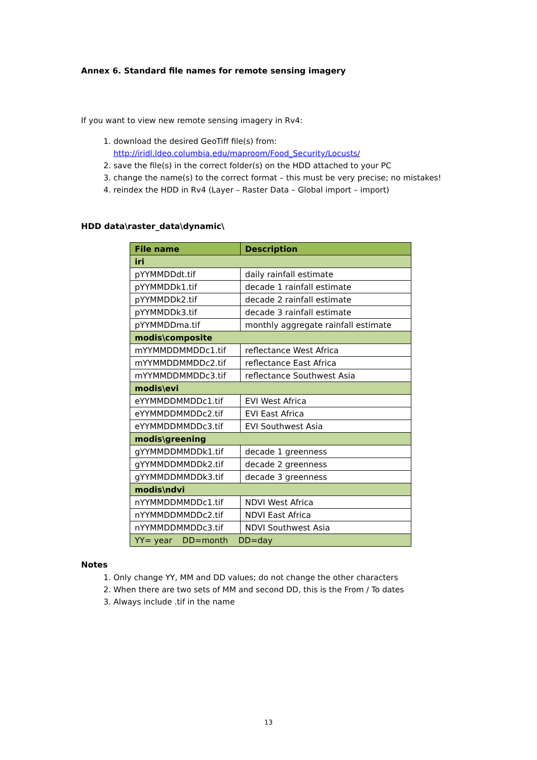Annex 6. Standard file names for remote sensing imagery
If you want to view new remote sensing imagery in Rv4:
1. download the desired GeoTiff file(s) from:
http://iridl.ldeo.columbia.edu/maproom/Food_Security/Locusts/
2. save the file(s) in the correct folder(s) on the HDD attached to your PC
3. change the name(s) to the correct format – this must be very precise; no mistakes!
4. reindex the HDD in Rv4 (Layer – Raster Data – Global import – import)
HDD data\raster_data\dynamic\
| File name | Description |
| --- | --- |
| iri | |
| pYYMMDDdt.tif | daily rainfall estimate |
| pYYMMDDk1.tif | decade 1 rainfall estimate |
| pYYMMDDk2.tif | decade 2 rainfall estimate |
| pYYMMDDk3.tif | decade 3 rainfall estimate |
| pYYMMDDma.tif | monthly aggregate rainfall estimate |
| modis\composite | |
| mYYMMDDMMDDc1.tif | reflectance West Africa |
| mYYMMDDMMDDc2.tif | reflectance East Africa |
| mYYMMDDMMDDc3.tif | reflectance Southwest Asia |
| modis\evi | |
| eYYMMDDMMDDc1.tif | EVI West Africa |
| eYYMMDDMMDDc2.tif | EVI East Africa |
| eYYMMDDMMDDc3.tif | EVI Southwest Asia |
| modis\greening | |
| gYYMMDDMMDDk1.tif | decade 1 greenness |
| gYYMMDDMMDDk2.tif | decade 2 greenness |
| gYYMMDDMMDDk3.tif | decade 3 greenness |
| modis\ndvi | |
| nYYMMDDMMDDc1.tif | NDVI West Africa |
| nYYMMDDMMDDc2.tif | NDVI East Africa |
| nYYMMDDMMDDc3.tif | NDVI Southwest Asia |
| YY= year DD=month DD=day | |
Notes
1. Only change YY, MM and DD values; do not change the other characters
2. When there are two sets of MM and second DD, this is the From / To dates
3. Always include .tif in the name
13